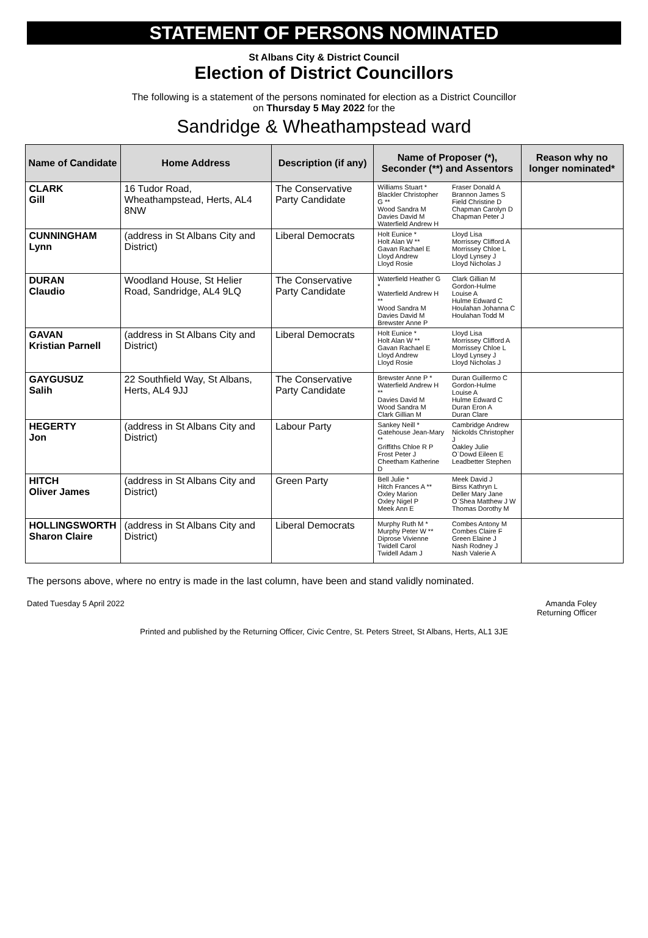STATEMENT OF PERSONS NOMINATED
St Albans City & District Council
Election of District Councillors
The following is a statement of the persons nominated for election as a District Councillor
on Thursday 5 May 2022 for the
Sandridge & Wheathampstead ward
| Name of Candidate | Home Address | Description (if any) | Name of Proposer (*), Seconder (**) and Assentors | | Reason why no longer nominated* |
| --- | --- | --- | --- | --- | --- |
| CLARK Gill | 16 Tudor Road, Wheathampstead, Herts, AL4 8NW | The Conservative Party Candidate | Williams Stuart * Blackler Christopher G ** Wood Sandra M Davies David M Waterfield Andrew H | Fraser Donald A Brannon James S Field Christine D Chapman Carolyn D Chapman Peter J | |
| CUNNINGHAM Lynn | (address in St Albans City and District) | Liberal Democrats | Holt Eunice * Holt Alan W ** Gavan Rachael E Lloyd Andrew Lloyd Rosie | Lloyd Lisa Morrissey Clifford A Morrissey Chloe L Lloyd Lynsey J Lloyd Nicholas J | |
| DURAN Claudio | Woodland House, St Helier Road, Sandridge, AL4 9LQ | The Conservative Party Candidate | Waterfield Heather G * Waterfield Andrew H ** Wood Sandra M Davies David M Brewster Anne P | Clark Gillian M Gordon-Hulme Louise A Hulme Edward C Houlahan Johanna C Houlahan Todd M | |
| GAVAN Kristian Parnell | (address in St Albans City and District) | Liberal Democrats | Holt Eunice * Holt Alan W ** Gavan Rachael E Lloyd Andrew Lloyd Rosie | Lloyd Lisa Morrissey Clifford A Morrissey Chloe L Lloyd Lynsey J Lloyd Nicholas J | |
| GAYGUSUZ Salih | 22 Southfield Way, St Albans, Herts, AL4 9JJ | The Conservative Party Candidate | Brewster Anne P * Waterfield Andrew H ** Davies David M Wood Sandra M Clark Gillian M | Duran Guillermo C Gordon-Hulme Louise A Hulme Edward C Duran Eron A Duran Clare | |
| HEGERTY Jon | (address in St Albans City and District) | Labour Party | Sankey Neill * Gatehouse Jean-Mary ** Griffiths Chloe R P Frost Peter J Cheetham Katherine D | Cambridge Andrew Nickolds Christopher J Oakley Julie O`Dowd Eileen E Leadbetter Stephen | |
| HITCH Oliver James | (address in St Albans City and District) | Green Party | Bell Julie * Hitch Frances A ** Oxley Marion Oxley Nigel P Meek Ann E | Meek David J Birss Kathryn L Deller Mary Jane O`Shea Matthew J W Thomas Dorothy M | |
| HOLLINGSWORTH Sharon Claire | (address in St Albans City and District) | Liberal Democrats | Murphy Ruth M * Murphy Peter W ** Diprose Vivienne Twidell Carol Twidell Adam J | Combes Antony M Combes Claire F Green Elaine J Nash Rodney J Nash Valerie A | |
The persons above, where no entry is made in the last column, have been and stand validly nominated.
Dated Tuesday 5 April 2022 Amanda Foley
Returning Officer
Printed and published by the Returning Officer, Civic Centre, St. Peters Street, St Albans, Herts, AL1 3JE